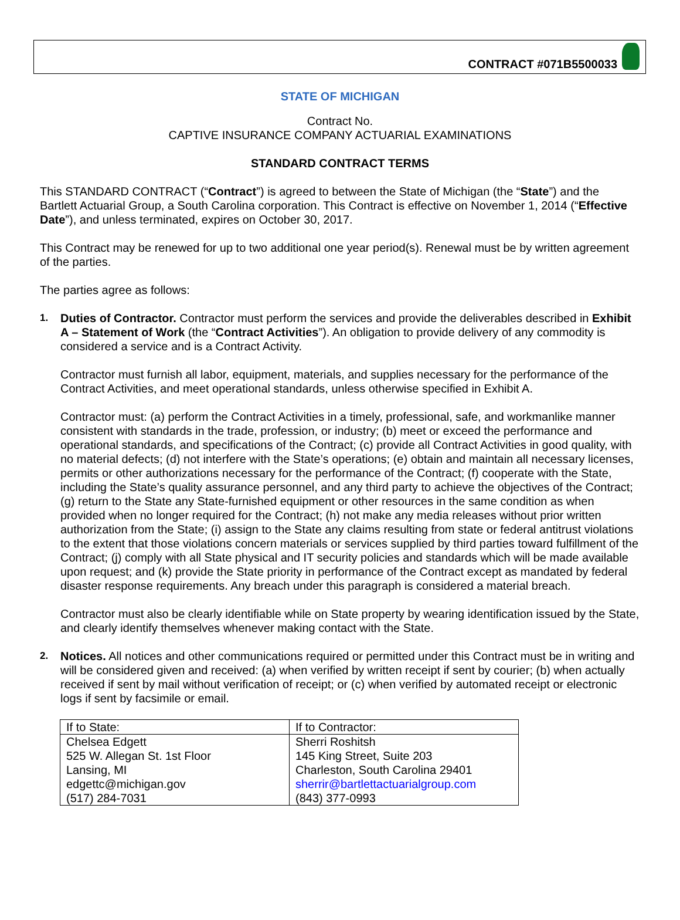CONTRACT #071B5500033
STATE OF MICHIGAN
Contract No.
CAPTIVE INSURANCE COMPANY ACTUARIAL EXAMINATIONS
STANDARD CONTRACT TERMS
This STANDARD CONTRACT (“Contract”) is agreed to between the State of Michigan (the “State”) and the Bartlett Actuarial Group, a South Carolina corporation. This Contract is effective on November 1, 2014 (“Effective Date”), and unless terminated, expires on October 30, 2017.
This Contract may be renewed for up to two additional one year period(s). Renewal must be by written agreement of the parties.
The parties agree as follows:
1.
Duties of Contractor. Contractor must perform the services and provide the deliverables described in Exhibit A – Statement of Work (the “Contract Activities”). An obligation to provide delivery of any commodity is considered a service and is a Contract Activity.
Contractor must furnish all labor, equipment, materials, and supplies necessary for the performance of the Contract Activities, and meet operational standards, unless otherwise specified in Exhibit A.
Contractor must: (a) perform the Contract Activities in a timely, professional, safe, and workmanlike manner consistent with standards in the trade, profession, or industry; (b) meet or exceed the performance and operational standards, and specifications of the Contract; (c) provide all Contract Activities in good quality, with no material defects; (d) not interfere with the State’s operations; (e) obtain and maintain all necessary licenses, permits or other authorizations necessary for the performance of the Contract; (f) cooperate with the State, including the State’s quality assurance personnel, and any third party to achieve the objectives of the Contract; (g) return to the State any State-furnished equipment or other resources in the same condition as when provided when no longer required for the Contract; (h) not make any media releases without prior written authorization from the State; (i) assign to the State any claims resulting from state or federal antitrust violations to the extent that those violations concern materials or services supplied by third parties toward fulfillment of the Contract; (j) comply with all State physical and IT security policies and standards which will be made available upon request; and (k) provide the State priority in performance of the Contract except as mandated by federal disaster response requirements. Any breach under this paragraph is considered a material breach.
Contractor must also be clearly identifiable while on State property by wearing identification issued by the State, and clearly identify themselves whenever making contact with the State.
2.
Notices. All notices and other communications required or permitted under this Contract must be in writing and will be considered given and received: (a) when verified by written receipt if sent by courier; (b) when actually received if sent by mail without verification of receipt; or (c) when verified by automated receipt or electronic logs if sent by facsimile or email.
| If to State: | If to Contractor: |
| Chelsea Edgett | Sherri Roshitsh |
| 525 W. Allegan St. 1st Floor | 145 King Street, Suite 203 |
| Lansing, MI | Charleston, South Carolina 29401 |
| edgettc@michigan.gov | sherrir@bartlettactuarialgroup.com |
| (517) 284-7031 | (843) 377-0993 |